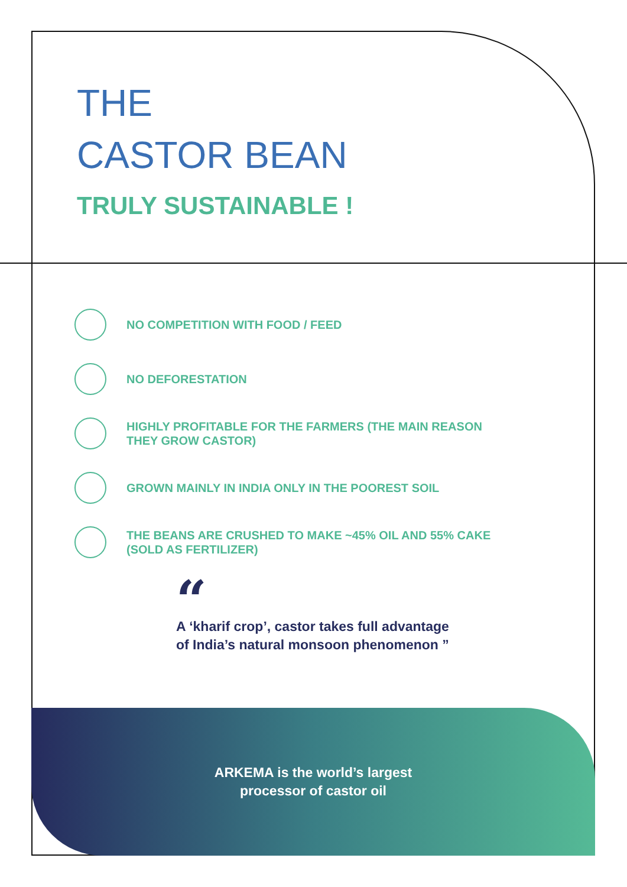THE
CASTOR BEAN
TRULY SUSTAINABLE !
NO COMPETITION WITH FOOD / FEED
NO DEFORESTATION
HIGHLY PROFITABLE FOR THE FARMERS (THE MAIN REASON THEY GROW CASTOR)
GROWN MAINLY IN INDIA ONLY IN THE POOREST SOIL
THE BEANS ARE CRUSHED TO MAKE ~45% OIL AND 55% CAKE
(SOLD AS FERTILIZER)
“
A ‘kharif crop’, castor takes full advantage of India’s natural monsoon phenomenon ”
ARKEMA is the world’s largest
processor of castor oil